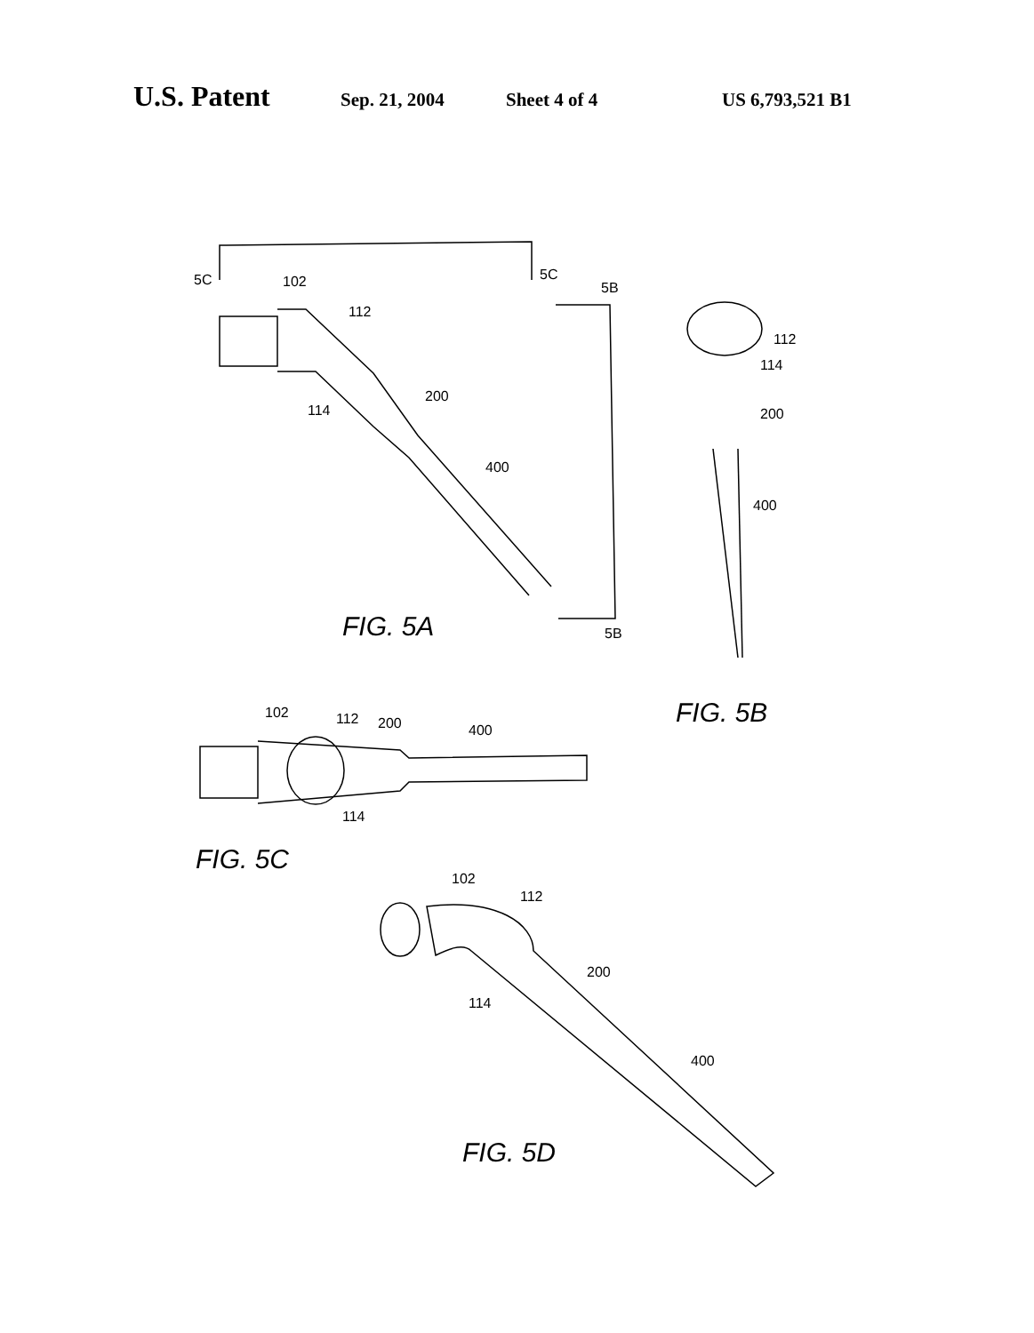U.S. Patent Sep. 21, 2004 Sheet 4 of 4 US 6,793,521 B1
5C 5C
102
112
5B
200
114
400
FIG. 5A 5B
112
114
200
400
FIG. 5B
102 112 200 400
114
FIG. 5C
102
112
200
114
400
FIG. 5D